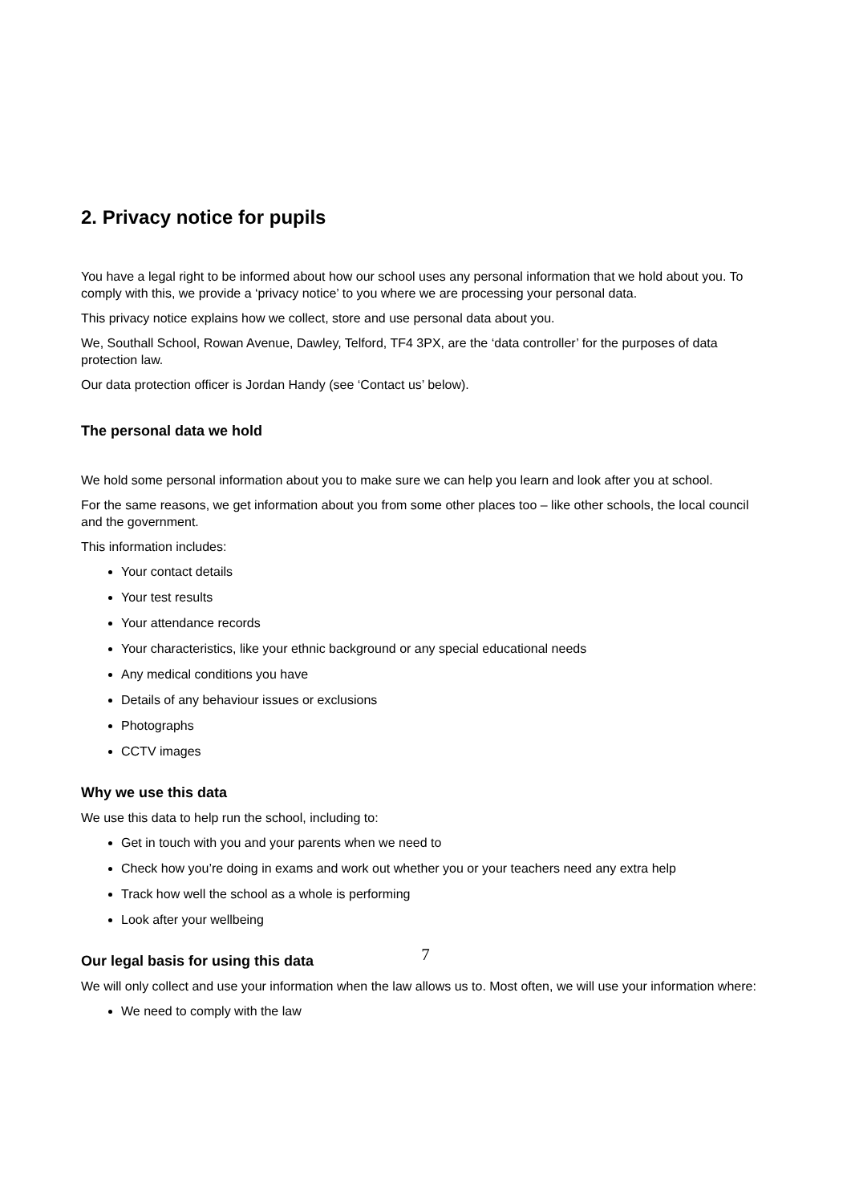2. Privacy notice for pupils
You have a legal right to be informed about how our school uses any personal information that we hold about you. To comply with this, we provide a ‘privacy notice’ to you where we are processing your personal data.
This privacy notice explains how we collect, store and use personal data about you.
We, Southall School, Rowan Avenue, Dawley, Telford, TF4 3PX, are the ‘data controller’ for the purposes of data protection law.
Our data protection officer is Jordan Handy (see ‘Contact us’ below).
The personal data we hold
We hold some personal information about you to make sure we can help you learn and look after you at school.
For the same reasons, we get information about you from some other places too – like other schools, the local council and the government.
This information includes:
Your contact details
Your test results
Your attendance records
Your characteristics, like your ethnic background or any special educational needs
Any medical conditions you have
Details of any behaviour issues or exclusions
Photographs
CCTV images
Why we use this data
We use this data to help run the school, including to:
Get in touch with you and your parents when we need to
Check how you’re doing in exams and work out whether you or your teachers need any extra help
Track how well the school as a whole is performing
Look after your wellbeing
Our legal basis for using this data
We will only collect and use your information when the law allows us to. Most often, we will use your information where:
We need to comply with the law
7